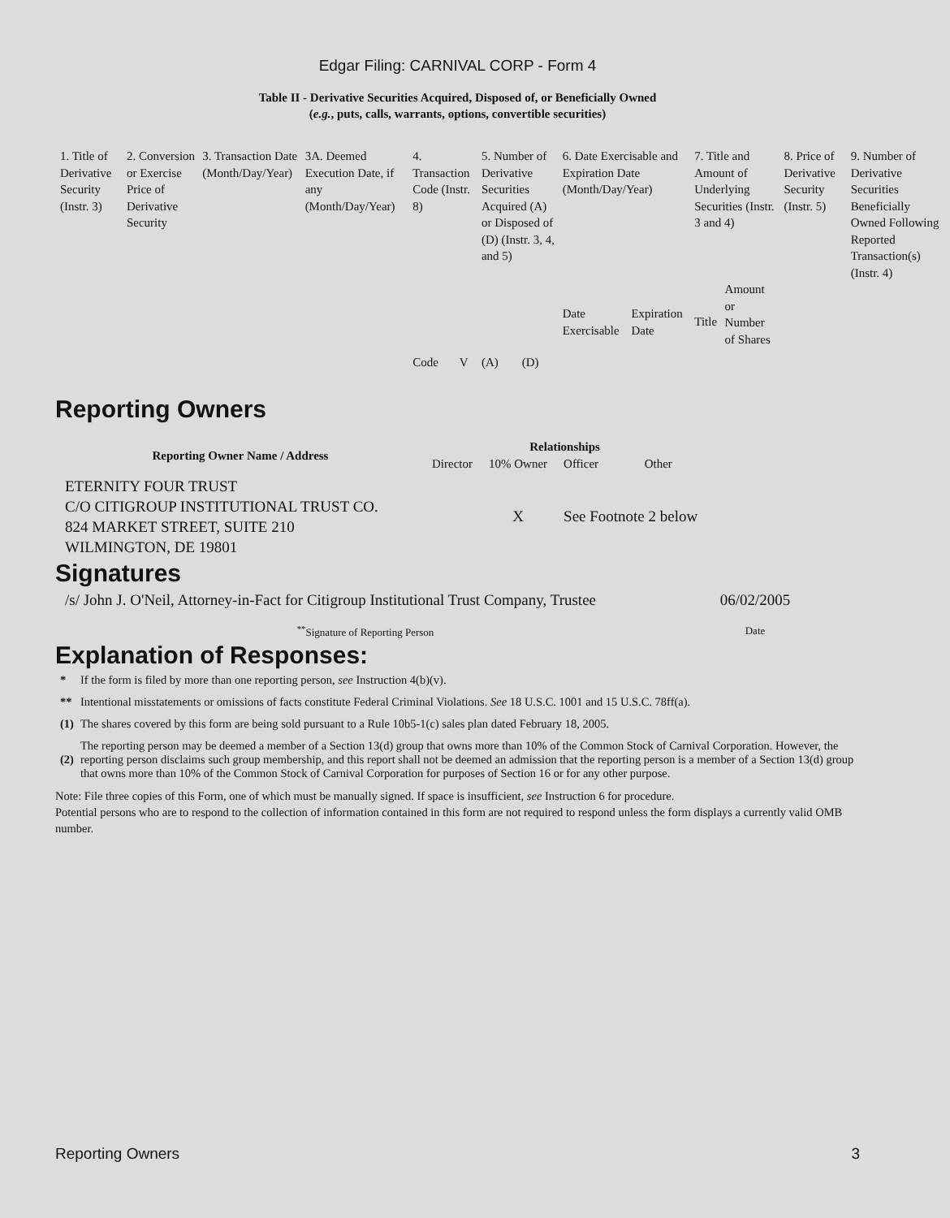Edgar Filing: CARNIVAL CORP - Form 4
Table II - Derivative Securities Acquired, Disposed of, or Beneficially Owned
(e.g., puts, calls, warrants, options, convertible securities)
| 1. Title of Derivative Security (Instr. 3) | 2. Conversion or Exercise Price of Derivative Security | 3. Transaction Date (Month/Day/Year) | 3A. Deemed Execution Date, if any (Month/Day/Year) | 4. Transaction Code (Instr. 8) | | 5. Number of Derivative Securities Acquired (A) or Disposed of (D) (Instr. 3, 4, and 5) | | 6. Date Exercisable and Expiration Date (Month/Day/Year) | | 7. Title and Amount of Underlying Securities (Instr. 3 and 4) | | 8. Price of Derivative Security (Instr. 5) | 9. Number of Derivative Securities Beneficially Owned Following Reported Transaction(s) (Instr. 4) |
| | | | | Code | V | (A) | (D) | Date Exercisable | Expiration Date | Title | Amount or Number of Shares | | |
Reporting Owners
| Reporting Owner Name / Address | Relationships | | | |
| --- | --- | --- | --- | --- |
| | Director | 10% Owner | Officer | Other |
| ETERNITY FOUR TRUST C/O CITIGROUP INSTITUTIONAL TRUST CO. 824 MARKET STREET, SUITE 210 WILMINGTON, DE 19801 | | X | See Footnote 2 below | |
Signatures
| /s/ John J. O'Neil, Attorney-in-Fact for Citigroup Institutional Trust Company, Trustee | 06/02/2005 |
| <sup>**</sup> Signature of Reporting Person | Date |
Explanation of Responses:
| * | If the form is filed by more than one reporting person, see Instruction 4(b)(v). |
| ** | Intentional misstatements or omissions of facts constitute Federal Criminal Violations. See 18 U.S.C. 1001 and 15 U.S.C. 78ff(a). |
| (1) | The shares covered by this form are being sold pursuant to a Rule 10b5-1(c) sales plan dated February 18, 2005. |
| (2) | The reporting person may be deemed a member of a Section 13(d) group that owns more than 10% of the Common Stock of Carnival Corporation. However, the reporting person disclaims such group membership, and this report shall not be deemed an admission that the reporting person is a member of a Section 13(d) group that owns more than 10% of the Common Stock of Carnival Corporation for purposes of Section 16 or for any other purpose. |
Note: File three copies of this Form, one of which must be manually signed. If space is insufficient, see Instruction 6 for procedure.
Potential persons who are to respond to the collection of information contained in this form are not required to respond unless the form displays a currently valid OMB number.
Reporting Owners 3